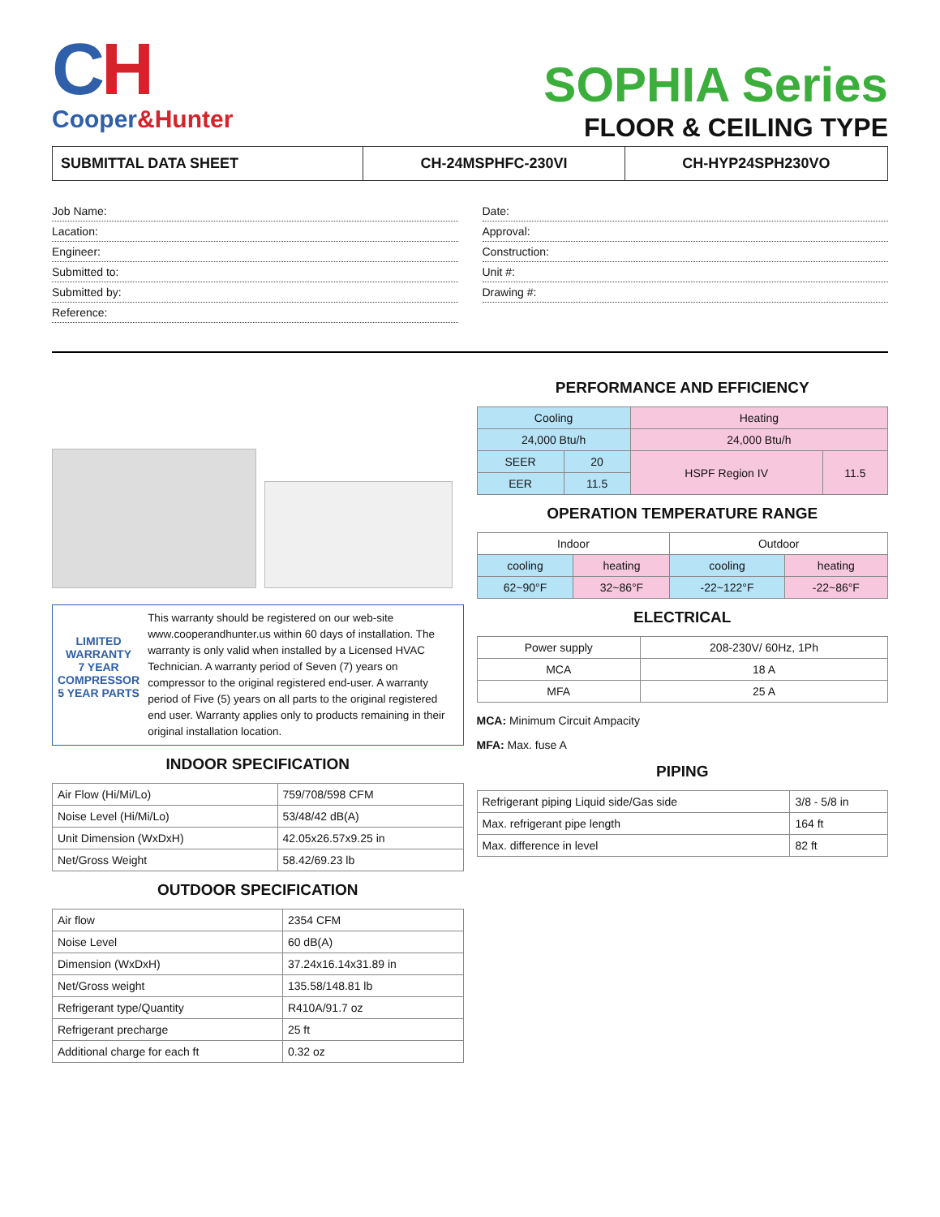CH
Cooper&Hunter
SOPHIA Series
FLOOR & CEILING TYPE
| SUBMITTAL DATA SHEET | CH-24MSPHFC-230VI | CH-HYP24SPH230VO |
Job Name:
Lacation:
Engineer:
Submitted to:
Submitted by:
Reference:
Date:
Approval:
Construction:
Unit #:
Drawing #:
LIMITED WARRANTY
7 YEAR COMPRESSOR
5 YEAR PARTS
This warranty should be registered on our web-site www.cooperandhunter.us within 60 days of installation. The warranty is only valid when installed by a Licensed HVAC Technician. A warranty period of Seven (7) years on compressor to the original registered end-user. A warranty period of Five (5) years on all parts to the original registered end user. Warranty applies only to products remaining in their original installation location.
INDOOR SPECIFICATION
| Air Flow (Hi/Mi/Lo) | 759/708/598 CFM |
| Noise Level (Hi/Mi/Lo) | 53/48/42 dB(A) |
| Unit Dimension (WxDxH) | 42.05x26.57x9.25 in |
| Net/Gross Weight | 58.42/69.23 lb |
OUTDOOR SPECIFICATION
| Air flow | 2354 CFM |
| Noise Level | 60 dB(A) |
| Dimension (WxDxH) | 37.24x16.14x31.89 in |
| Net/Gross weight | 135.58/148.81 lb |
| Refrigerant type/Quantity | R410A/91.7 oz |
| Refrigerant precharge | 25 ft |
| Additional charge for each ft | 0.32 oz |
PERFORMANCE AND EFFICIENCY
| Cooling | | Heating | |
| 24,000 Btu/h | | 24,000 Btu/h | |
| SEER | 20 | HSPF Region IV | 11.5 |
| EER | 11.5 | | |
OPERATION TEMPERATURE RANGE
| Indoor | | Outdoor | |
| cooling | heating | cooling | heating |
| 62~90°F | 32~86°F | -22~122°F | -22~86°F |
ELECTRICAL
| Power supply | 208-230V/ 60Hz, 1Ph |
| MCA | 18 A |
| MFA | 25 A |
MCA: Minimum Circuit Ampacity
MFA: Max. fuse A
PIPING
| Refrigerant piping Liquid side/Gas side | 3/8 - 5/8 in |
| Max. refrigerant pipe length | 164 ft |
| Max. difference in level | 82 ft |